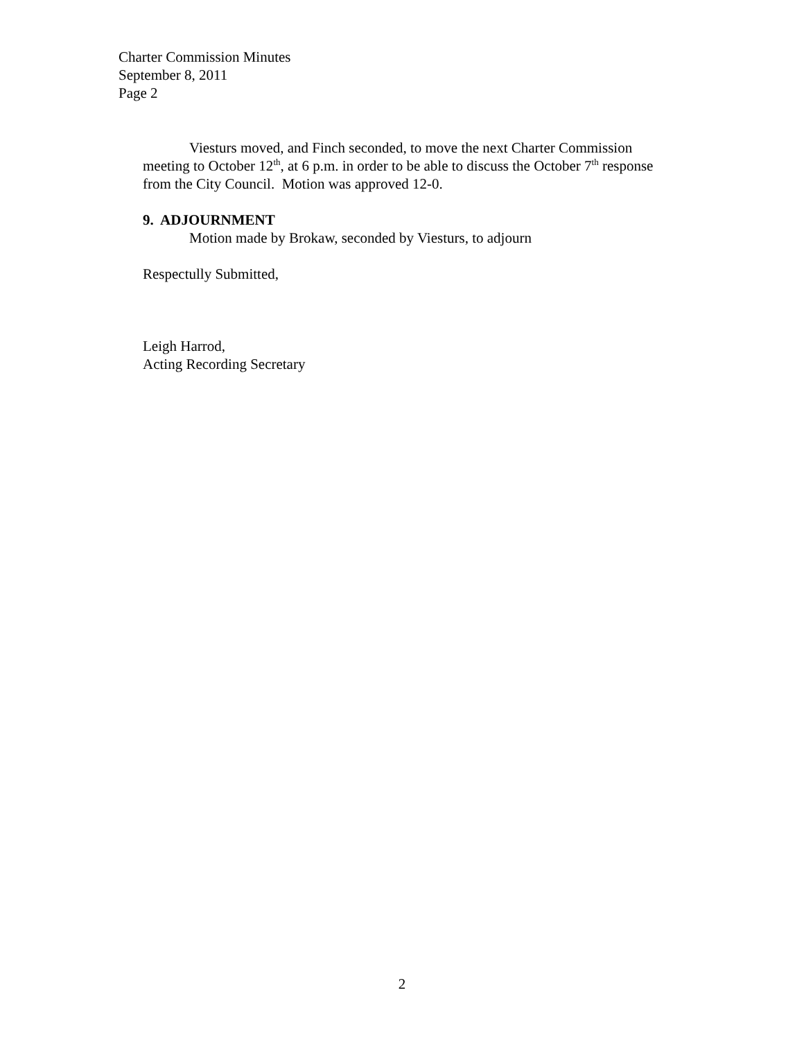Charter Commission Minutes
September 8, 2011
Page 2
Viesturs moved, and Finch seconded, to move the next Charter Commission meeting to October 12<sup>th</sup>, at 6 p.m. in order to be able to discuss the October 7<sup>th</sup> response from the City Council. Motion was approved 12-0.
9. ADJOURNMENT
Motion made by Brokaw, seconded by Viesturs, to adjourn
Respectully Submitted,
Leigh Harrod,
Acting Recording Secretary
2